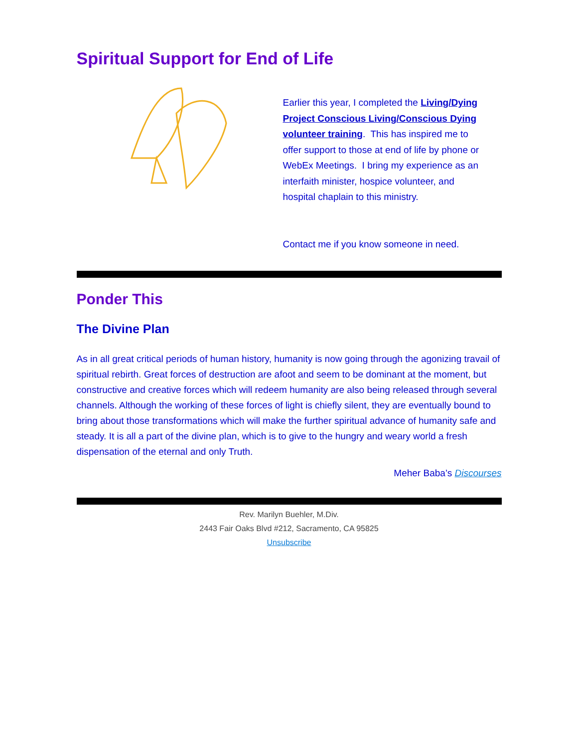Spiritual Support for End of Life
Earlier this year, I completed the Living/Dying Project Conscious Living/Conscious Dying volunteer training. This has inspired me to offer support to those at end of life by phone or WebEx Meetings. I bring my experience as an interfaith minister, hospice volunteer, and hospital chaplain to this ministry.
Contact me if you know someone in need.
Ponder This
The Divine Plan
As in all great critical periods of human history, humanity is now going through the agonizing travail of spiritual rebirth. Great forces of destruction are afoot and seem to be dominant at the moment, but constructive and creative forces which will redeem humanity are also being released through several channels. Although the working of these forces of light is chiefly silent, they are eventually bound to bring about those transformations which will make the further spiritual advance of humanity safe and steady. It is all a part of the divine plan, which is to give to the hungry and weary world a fresh dispensation of the eternal and only Truth.
Meher Baba’s Discourses
Rev. Marilyn Buehler, M.Div.
2443 Fair Oaks Blvd #212, Sacramento, CA 95825
Unsubscribe